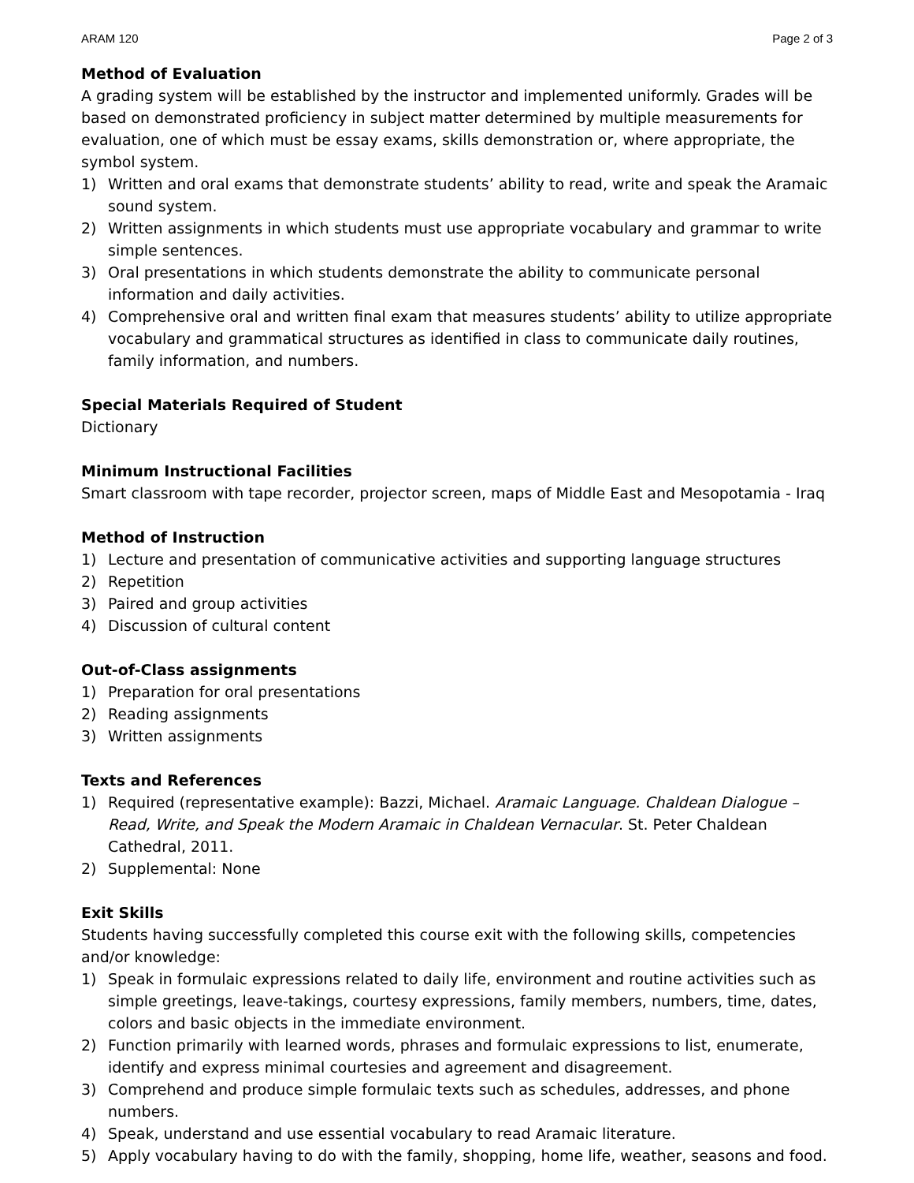ARAM 120 Page 2 of 3
Method of Evaluation
A grading system will be established by the instructor and implemented uniformly. Grades will be based on demonstrated proficiency in subject matter determined by multiple measurements for evaluation, one of which must be essay exams, skills demonstration or, where appropriate, the symbol system.
1) Written and oral exams that demonstrate students’ ability to read, write and speak the Aramaic sound system.
2) Written assignments in which students must use appropriate vocabulary and grammar to write simple sentences.
3) Oral presentations in which students demonstrate the ability to communicate personal information and daily activities.
4) Comprehensive oral and written final exam that measures students’ ability to utilize appropriate vocabulary and grammatical structures as identified in class to communicate daily routines, family information, and numbers.
Special Materials Required of Student
Dictionary
Minimum Instructional Facilities
Smart classroom with tape recorder, projector screen, maps of Middle East and Mesopotamia - Iraq
Method of Instruction
1) Lecture and presentation of communicative activities and supporting language structures
2) Repetition
3) Paired and group activities
4) Discussion of cultural content
Out-of-Class assignments
1) Preparation for oral presentations
2) Reading assignments
3) Written assignments
Texts and References
1) Required (representative example): Bazzi, Michael. Aramaic Language. Chaldean Dialogue – Read, Write, and Speak the Modern Aramaic in Chaldean Vernacular. St. Peter Chaldean Cathedral, 2011.
2) Supplemental: None
Exit Skills
Students having successfully completed this course exit with the following skills, competencies and/or knowledge:
1) Speak in formulaic expressions related to daily life, environment and routine activities such as simple greetings, leave-takings, courtesy expressions, family members, numbers, time, dates, colors and basic objects in the immediate environment.
2) Function primarily with learned words, phrases and formulaic expressions to list, enumerate, identify and express minimal courtesies and agreement and disagreement.
3) Comprehend and produce simple formulaic texts such as schedules, addresses, and phone numbers.
4) Speak, understand and use essential vocabulary to read Aramaic literature.
5) Apply vocabulary having to do with the family, shopping, home life, weather, seasons and food.